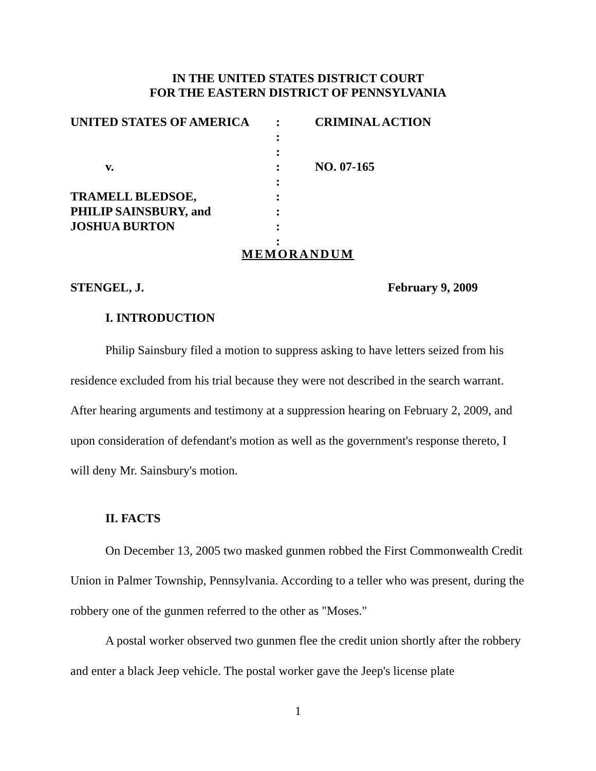IN THE UNITED STATES DISTRICT COURT
FOR THE EASTERN DISTRICT OF PENNSYLVANIA
| UNITED STATES OF AMERICA | : | CRIMINAL ACTION |
| | : | |
| | : | |
| v. | : | NO. 07-165 |
| | : | |
| TRAMELL BLEDSOE, | : | |
| PHILIP SAINSBURY, and | : | |
| JOSHUA BURTON | : | |
| | : | |
MEMORANDUM
STENGEL, J. February 9, 2009
I. INTRODUCTION
Philip Sainsbury filed a motion to suppress asking to have letters seized from his residence excluded from his trial because they were not described in the search warrant. After hearing arguments and testimony at a suppression hearing on February 2, 2009, and upon consideration of defendant's motion as well as the government's response thereto, I will deny Mr. Sainsbury's motion.
II. FACTS
On December 13, 2005 two masked gunmen robbed the First Commonwealth Credit Union in Palmer Township, Pennsylvania. According to a teller who was present, during the robbery one of the gunmen referred to the other as "Moses."
A postal worker observed two gunmen flee the credit union shortly after the robbery and enter a black Jeep vehicle. The postal worker gave the Jeep's license plate
1